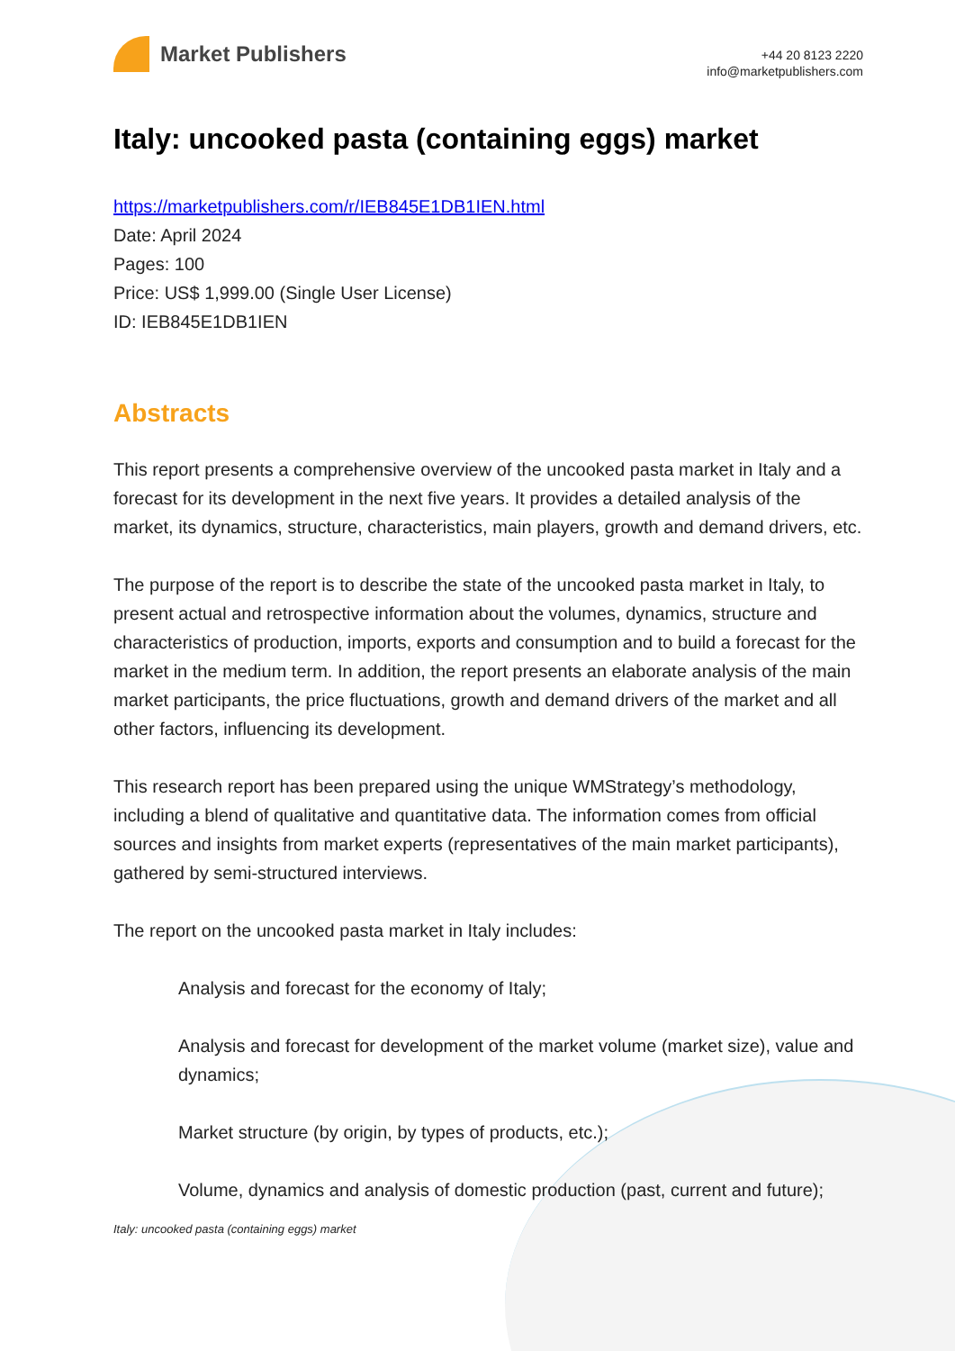Market Publishers
+44 20 8123 2220
info@marketpublishers.com
Italy: uncooked pasta (containing eggs) market
https://marketpublishers.com/r/IEB845E1DB1IEN.html
Date: April 2024
Pages: 100
Price: US$ 1,999.00 (Single User License)
ID: IEB845E1DB1IEN
Abstracts
This report presents a comprehensive overview of the uncooked pasta market in Italy and a forecast for its development in the next five years. It provides a detailed analysis of the market, its dynamics, structure, characteristics, main players, growth and demand drivers, etc.
The purpose of the report is to describe the state of the uncooked pasta market in Italy, to present actual and retrospective information about the volumes, dynamics, structure and characteristics of production, imports, exports and consumption and to build a forecast for the market in the medium term. In addition, the report presents an elaborate analysis of the main market participants, the price fluctuations, growth and demand drivers of the market and all other factors, influencing its development.
This research report has been prepared using the unique WMStrategy’s methodology, including a blend of qualitative and quantitative data. The information comes from official sources and insights from market experts (representatives of the main market participants), gathered by semi-structured interviews.
The report on the uncooked pasta market in Italy includes:
Analysis and forecast for the economy of Italy;
Analysis and forecast for development of the market volume (market size), value and dynamics;
Market structure (by origin, by types of products, etc.);
Volume, dynamics and analysis of domestic production (past, current and future);
Italy: uncooked pasta (containing eggs) market